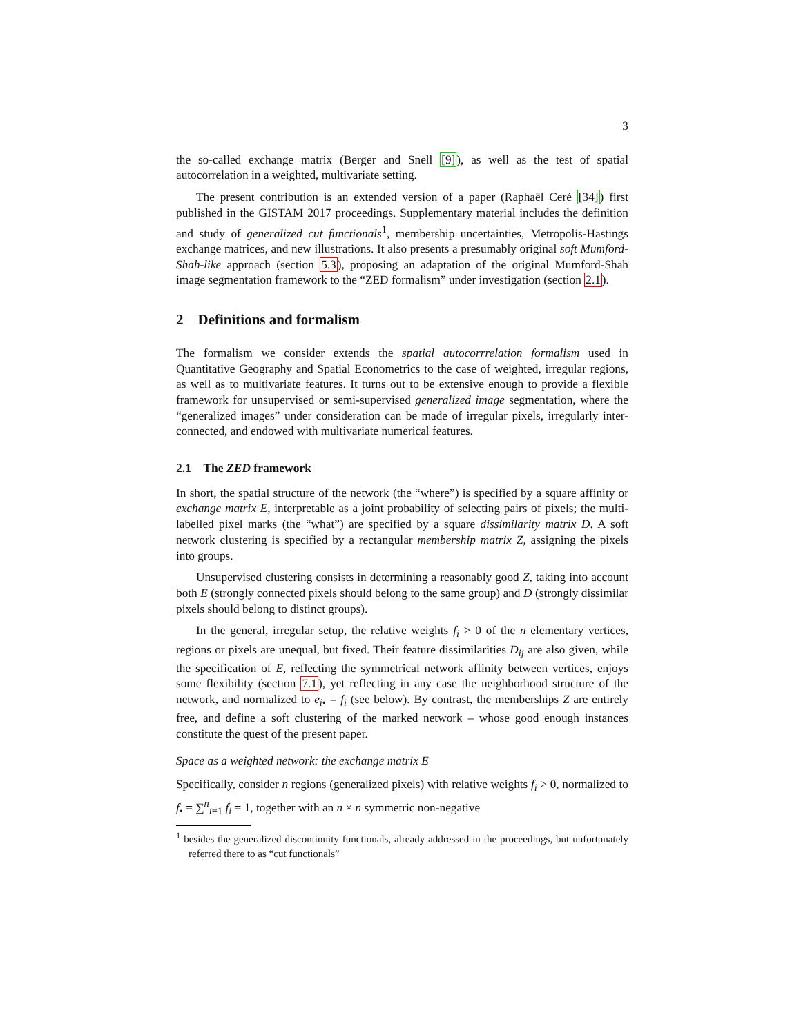3
the so-called exchange matrix (Berger and Snell [9]), as well as the test of spatial autocorrelation in a weighted, multivariate setting.
The present contribution is an extended version of a paper (Raphaël Ceré [34]) first published in the GISTAM 2017 proceedings. Supplementary material includes the definition and study of generalized cut functionals<sup>1</sup>, membership uncertainties, Metropolis-Hastings exchange matrices, and new illustrations. It also presents a presumably original soft Mumford-Shah-like approach (section 5.3), proposing an adaptation of the original Mumford-Shah image segmentation framework to the “ZED formalism” under investigation (section 2.1).
2 Definitions and formalism
The formalism we consider extends the spatial autocorrrelation formalism used in Quantitative Geography and Spatial Econometrics to the case of weighted, irregular regions, as well as to multivariate features. It turns out to be extensive enough to provide a flexible framework for unsupervised or semi-supervised generalized image segmentation, where the “generalized images” under consideration can be made of irregular pixels, irregularly inter-connected, and endowed with multivariate numerical features.
2.1 The ZED framework
In short, the spatial structure of the network (the “where”) is specified by a square affinity or exchange matrix E, interpretable as a joint probability of selecting pairs of pixels; the multi-labelled pixel marks (the “what”) are specified by a square dissimilarity matrix D. A soft network clustering is specified by a rectangular membership matrix Z, assigning the pixels into groups.
Unsupervised clustering consists in determining a reasonably good Z, taking into account both E (strongly connected pixels should belong to the same group) and D (strongly dissimilar pixels should belong to distinct groups).
In the general, irregular setup, the relative weights f<sub>i</sub> > 0 of the n elementary vertices, regions or pixels are unequal, but fixed. Their feature dissimilarities D<sub>ij</sub> are also given, while the specification of E, reflecting the symmetrical network affinity between vertices, enjoys some flexibility (section 7.1), yet reflecting in any case the neighborhood structure of the network, and normalized to e<sub>i</sub><sub>•</sub> = f<sub>i</sub> (see below). By contrast, the memberships Z are entirely free, and define a soft clustering of the marked network – whose good enough instances constitute the quest of the present paper.
Space as a weighted network: the exchange matrix E
Specifically, consider n regions (generalized pixels) with relative weights f<sub>i</sub> > 0, normalized to f<sub>•</sub> = ∑<sup>n</sup><sub>i=1</sub> f<sub>i</sub> = 1, together with an n × n symmetric non-negative
<sup>1</sup> besides the generalized discontinuity functionals, already addressed in the proceedings, but unfortunately referred there to as “cut functionals”